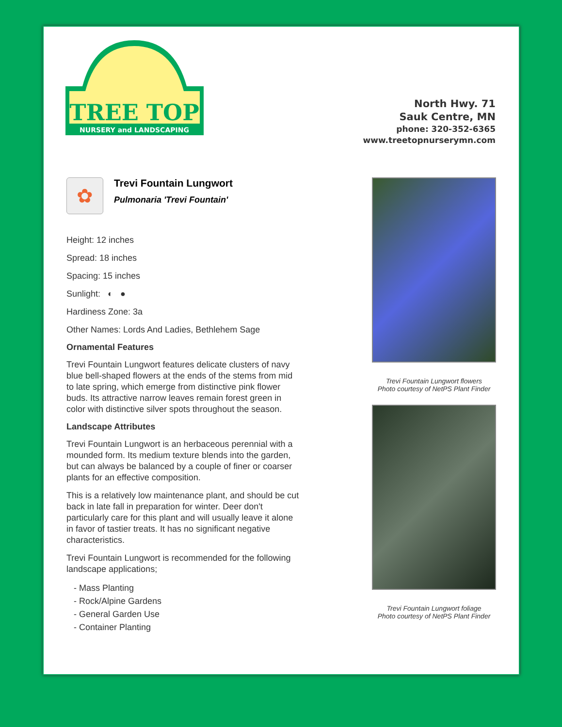TREE TOP
NURSERY and LANDSCAPING
North Hwy. 71
Sauk Centre, MN
phone: 320-352-6365
www.treetopnurserymn.com
✿
Trevi Fountain Lungwort
Pulmonaria 'Trevi Fountain'
Height: 12 inches
Spread: 18 inches
Spacing: 15 inches
Sunlight: ◐ ●
Hardiness Zone: 3a
Other Names: Lords And Ladies, Bethlehem Sage
Ornamental Features
Trevi Fountain Lungwort features delicate clusters of navy blue bell-shaped flowers at the ends of the stems from mid to late spring, which emerge from distinctive pink flower buds. Its attractive narrow leaves remain forest green in color with distinctive silver spots throughout the season.
Landscape Attributes
Trevi Fountain Lungwort is an herbaceous perennial with a mounded form. Its medium texture blends into the garden, but can always be balanced by a couple of finer or coarser plants for an effective composition.
This is a relatively low maintenance plant, and should be cut back in late fall in preparation for winter. Deer don't particularly care for this plant and will usually leave it alone in favor of tastier treats. It has no significant negative characteristics.
Trevi Fountain Lungwort is recommended for the following landscape applications;
- Mass Planting
- Rock/Alpine Gardens
- General Garden Use
- Container Planting
Trevi Fountain Lungwort flowers
Photo courtesy of NetPS Plant Finder
Trevi Fountain Lungwort foliage
Photo courtesy of NetPS Plant Finder